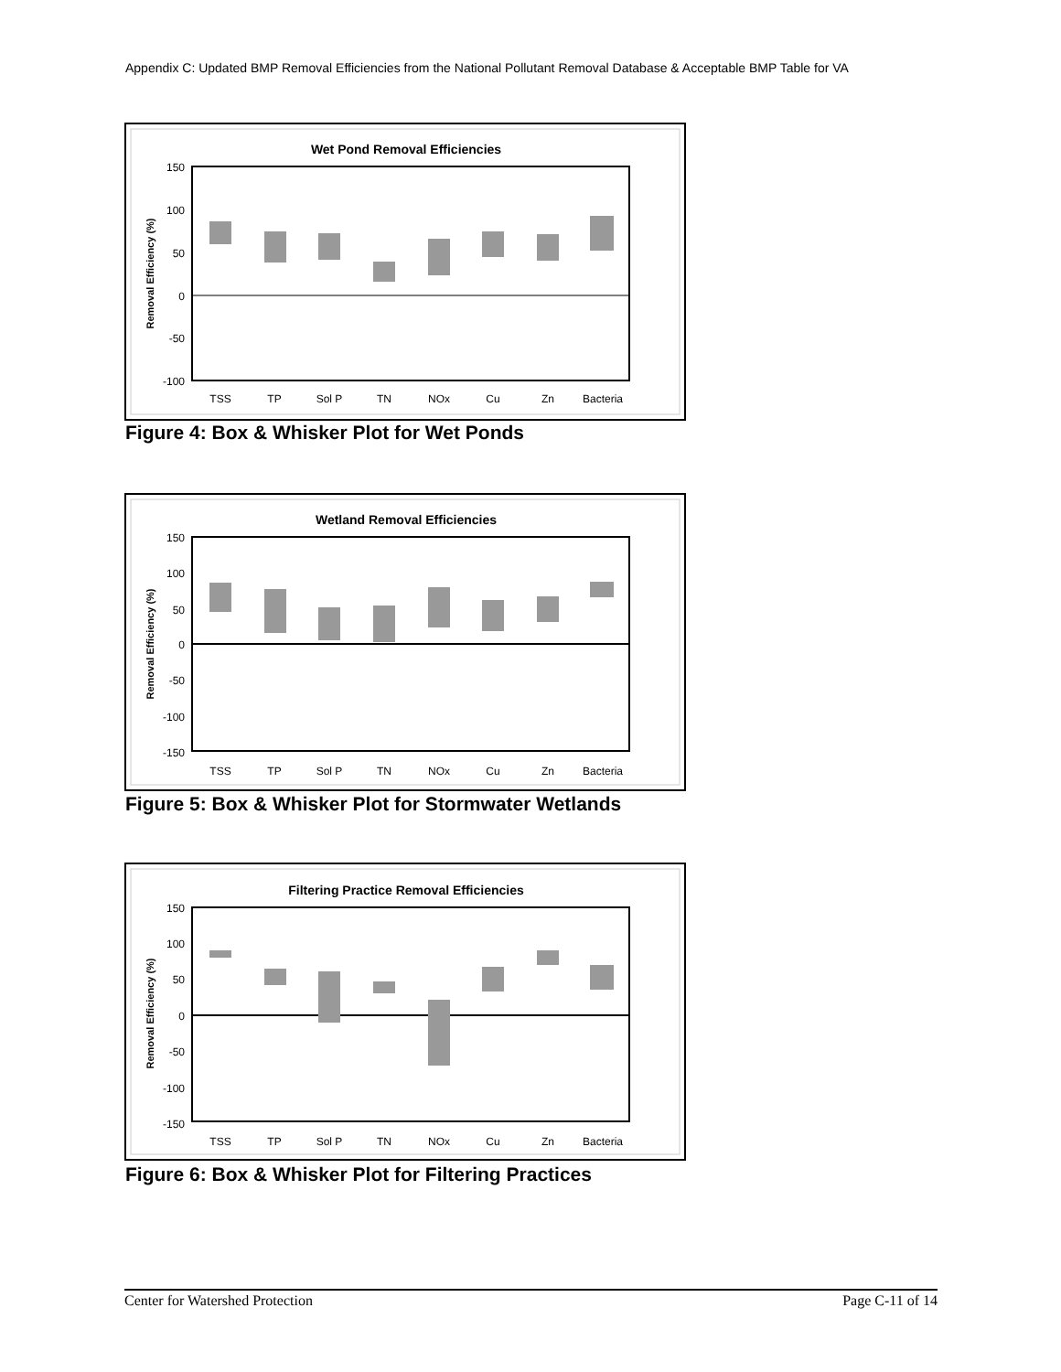Appendix C: Updated BMP Removal Efficiencies from the National Pollutant Removal Database & Acceptable BMP Table for VA
Wet Pond Removal Efficiencies
150
100
50
0
-50
-100
Removal Efficiency (%)
TSS
TP
Sol P
TN
NOx
Cu
Zn
Bacteria
Figure 4: Box & Whisker Plot for Wet Ponds
Wetland Removal Efficiencies
TSS
TP
Sol P
TN
NOx
Cu
Zn
Bacteria
Removal Efficiency (%)
150
100
50
0
-50
-100
-150
Figure 5: Box & Whisker Plot for Stormwater Wetlands
Filtering Practice Removal Efficiencies
TSS
TP
Sol P
TN
NOx
Cu
Zn
Bacteria
Removal Efficiency (%)
150
100
50
0
-50
-100
-150
Figure 6: Box & Whisker Plot for Filtering Practices
Center for Watershed Protection Page C-11 of 14